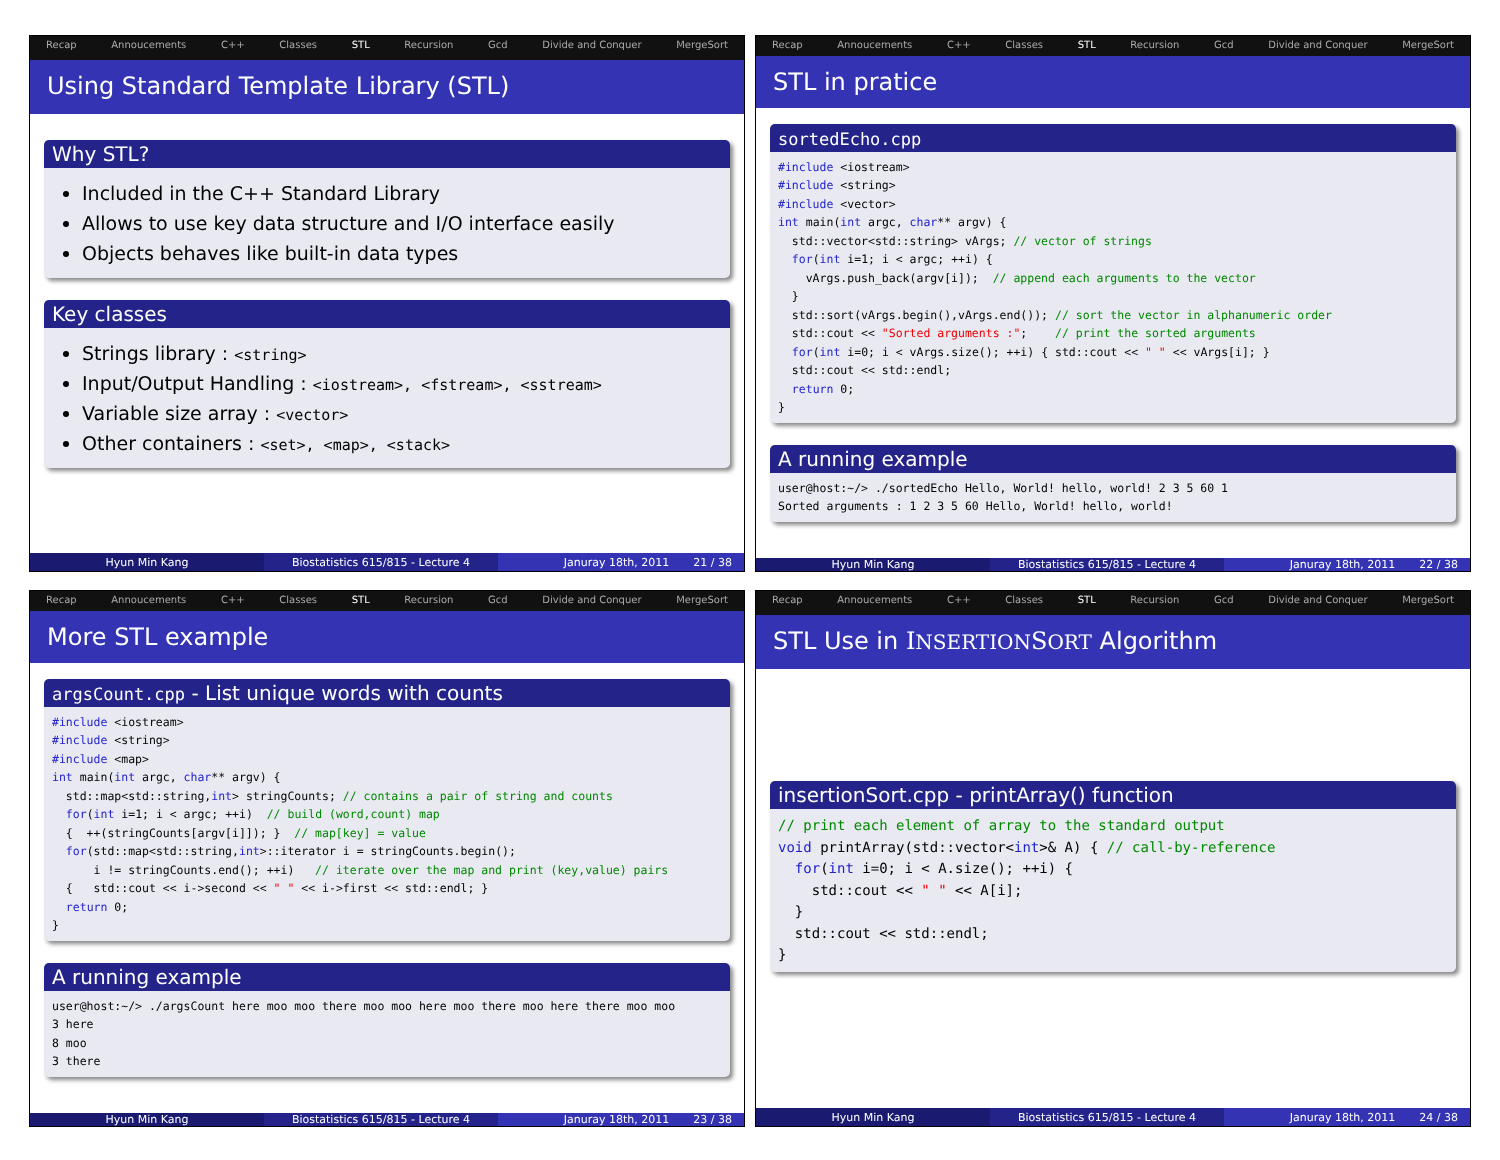Recap Annoucements C++ Classes STL Recursion Gcd Divide and Conquer MergeSort
Using Standard Template Library (STL)
Why STL?
Included in the C++ Standard Library
Allows to use key data structure and I/O interface easily
Objects behaves like built-in data types
Key classes
Strings library : <string>
Input/Output Handling : <iostream>, <fstream>, <sstream>
Variable size array : <vector>
Other containers : <set>, <map>, <stack>
Hyun Min Kang Biostatistics 615/815 - Lecture 4
Januray 18th, 2011 21 / 38
Recap Annoucements C++ Classes STL Recursion Gcd Divide and Conquer MergeSort
STL in pratice
sortedEcho.cpp
#include <iostream>
#include <string>
#include <vector>
int main(int argc, char** argv) {
  std::vector<std::string> vArgs; // vector of strings
  for(int i=1; i < argc; ++i) {
    vArgs.push_back(argv[i]);  // append each arguments to the vector
  }
  std::sort(vArgs.begin(),vArgs.end()); // sort the vector in alphanumeric order
  std::cout << "Sorted arguments :";    // print the sorted arguments
  for(int i=0; i < vArgs.size(); ++i) { std::cout << " " << vArgs[i]; }
  std::cout << std::endl;
  return 0;
}
A running example
user@host:~/> ./sortedEcho Hello, World! hello, world! 2 3 5 60 1
Sorted arguments : 1 2 3 5 60 Hello, World! hello, world!
Hyun Min Kang Biostatistics 615/815 - Lecture 4
Januray 18th, 2011 22 / 38
Recap Annoucements C++ Classes STL Recursion Gcd Divide and Conquer MergeSort
More STL example
argsCount.cpp - List unique words with counts
#include <iostream>
#include <string>
#include <map>
int main(int argc, char** argv) {
  std::map<std::string,int> stringCounts; // contains a pair of string and counts
  for(int i=1; i < argc; ++i)  // build (word,count) map
  {  ++(stringCounts[argv[i]]); }  // map[key] = value
  for(std::map<std::string,int>::iterator i = stringCounts.begin();
      i != stringCounts.end(); ++i)   // iterate over the map and print (key,value) pairs
  {   std::cout << i->second << " " << i->first << std::endl; }
  return 0;
}
A running example
user@host:~/> ./argsCount here moo moo there moo moo here moo there moo here there moo moo
3 here
8 moo
3 there
Hyun Min Kang Biostatistics 615/815 - Lecture 4
Januray 18th, 2011 23 / 38
Recap Annoucements C++ Classes STL Recursion Gcd Divide and Conquer MergeSort
STL Use in INSERTIONSORT Algorithm
insertionSort.cpp - printArray() function
// print each element of array to the standard output
void printArray(std::vector<int>& A) { // call-by-reference
  for(int i=0; i < A.size(); ++i) {
    std::cout << " " << A[i];
  }
  std::cout << std::endl;
}
Hyun Min Kang Biostatistics 615/815 - Lecture 4
Januray 18th, 2011 24 / 38